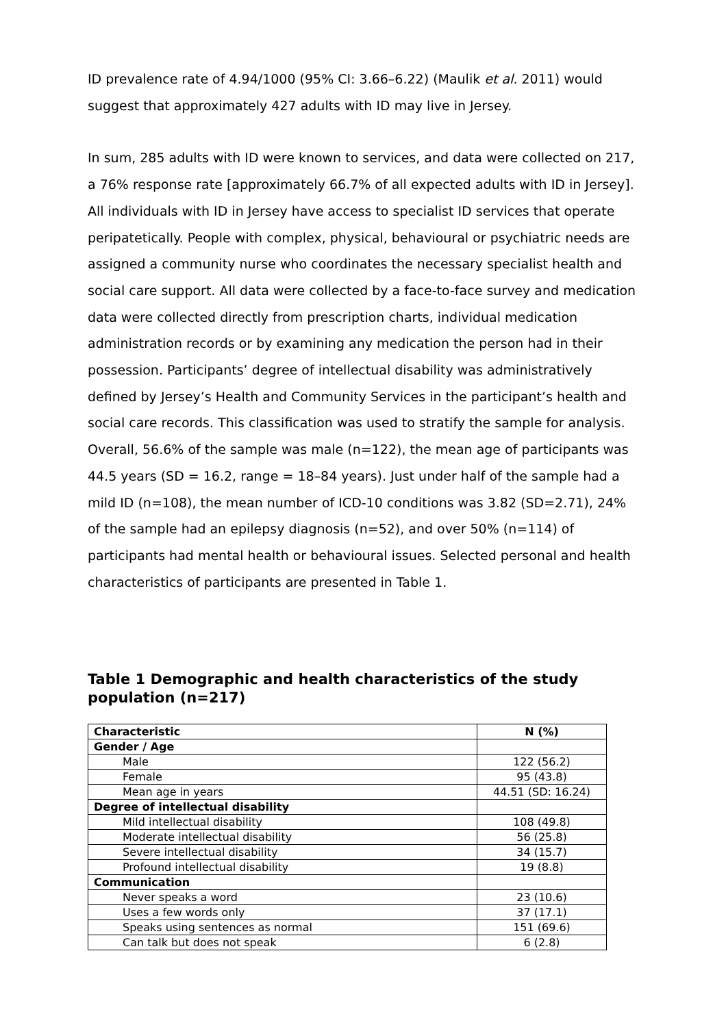ID prevalence rate of 4.94/1000 (95% CI: 3.66–6.22) (Maulik et al. 2011) would suggest that approximately 427 adults with ID may live in Jersey.
In sum, 285 adults with ID were known to services, and data were collected on 217, a 76% response rate [approximately 66.7% of all expected adults with ID in Jersey]. All individuals with ID in Jersey have access to specialist ID services that operate peripatetically. People with complex, physical, behavioural or psychiatric needs are assigned a community nurse who coordinates the necessary specialist health and social care support. All data were collected by a face-to-face survey and medication data were collected directly from prescription charts, individual medication administration records or by examining any medication the person had in their possession. Participants’ degree of intellectual disability was administratively defined by Jersey’s Health and Community Services in the participant’s health and social care records. This classification was used to stratify the sample for analysis. Overall, 56.6% of the sample was male (n=122), the mean age of participants was 44.5 years (SD = 16.2, range = 18–84 years). Just under half of the sample had a mild ID (n=108), the mean number of ICD-10 conditions was 3.82 (SD=2.71), 24% of the sample had an epilepsy diagnosis (n=52), and over 50% (n=114) of participants had mental health or behavioural issues. Selected personal and health characteristics of participants are presented in Table 1.
Table 1 Demographic and health characteristics of the study population (n=217)
| Characteristic | N (%) |
| --- | --- |
| Gender / Age | |
| Male | 122 (56.2) |
| Female | 95 (43.8) |
| Mean age in years | 44.51 (SD: 16.24) |
| Degree of intellectual disability | |
| Mild intellectual disability | 108 (49.8) |
| Moderate intellectual disability | 56 (25.8) |
| Severe intellectual disability | 34 (15.7) |
| Profound intellectual disability | 19 (8.8) |
| Communication | |
| Never speaks a word | 23 (10.6) |
| Uses a few words only | 37 (17.1) |
| Speaks using sentences as normal | 151 (69.6) |
| Can talk but does not speak | 6 (2.8) |